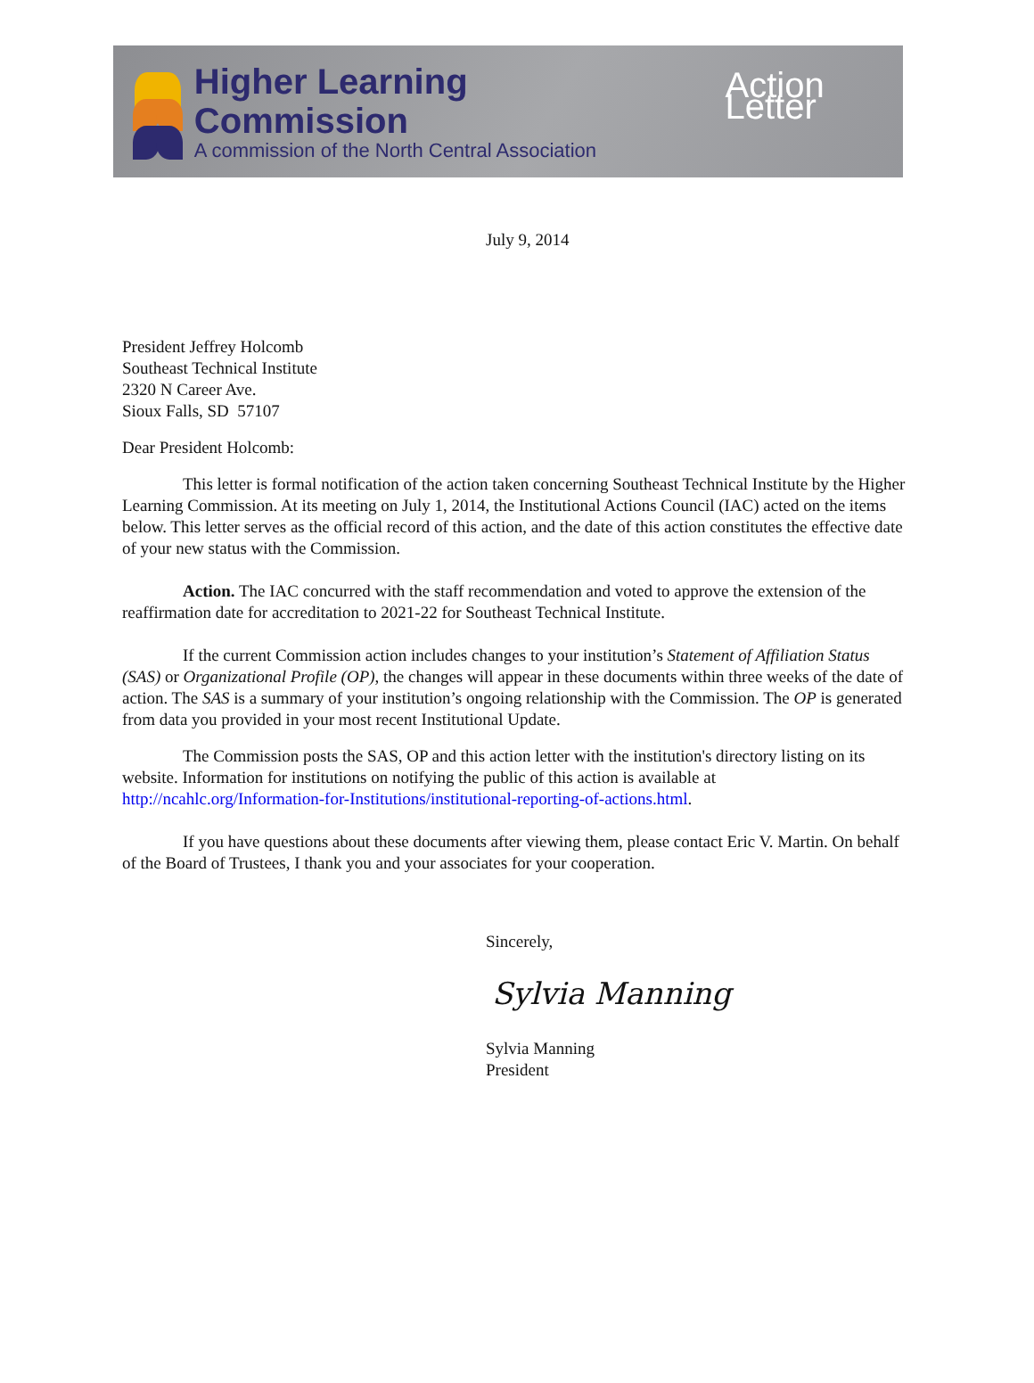Higher Learning Commission
A commission of the North Central Association
Action Letter
July 9, 2014
President Jeffrey Holcomb
Southeast Technical Institute
2320 N Career Ave.
Sioux Falls, SD 57107
Dear President Holcomb:
This letter is formal notification of the action taken concerning Southeast Technical Institute by the Higher Learning Commission. At its meeting on July 1, 2014, the Institutional Actions Council (IAC) acted on the items below. This letter serves as the official record of this action, and the date of this action constitutes the effective date of your new status with the Commission.
Action. The IAC concurred with the staff recommendation and voted to approve the extension of the reaffirmation date for accreditation to 2021-22 for Southeast Technical Institute.
If the current Commission action includes changes to your institution’s Statement of Affiliation Status (SAS) or Organizational Profile (OP), the changes will appear in these documents within three weeks of the date of action. The SAS is a summary of your institution’s ongoing relationship with the Commission. The OP is generated from data you provided in your most recent Institutional Update.
The Commission posts the SAS, OP and this action letter with the institution's directory listing on its website. Information for institutions on notifying the public of this action is available at http://ncahlc.org/Information-for-Institutions/institutional-reporting-of-actions.html.
If you have questions about these documents after viewing them, please contact Eric V. Martin. On behalf of the Board of Trustees, I thank you and your associates for your cooperation.
Sincerely,
Sylvia Manning
Sylvia Manning
President